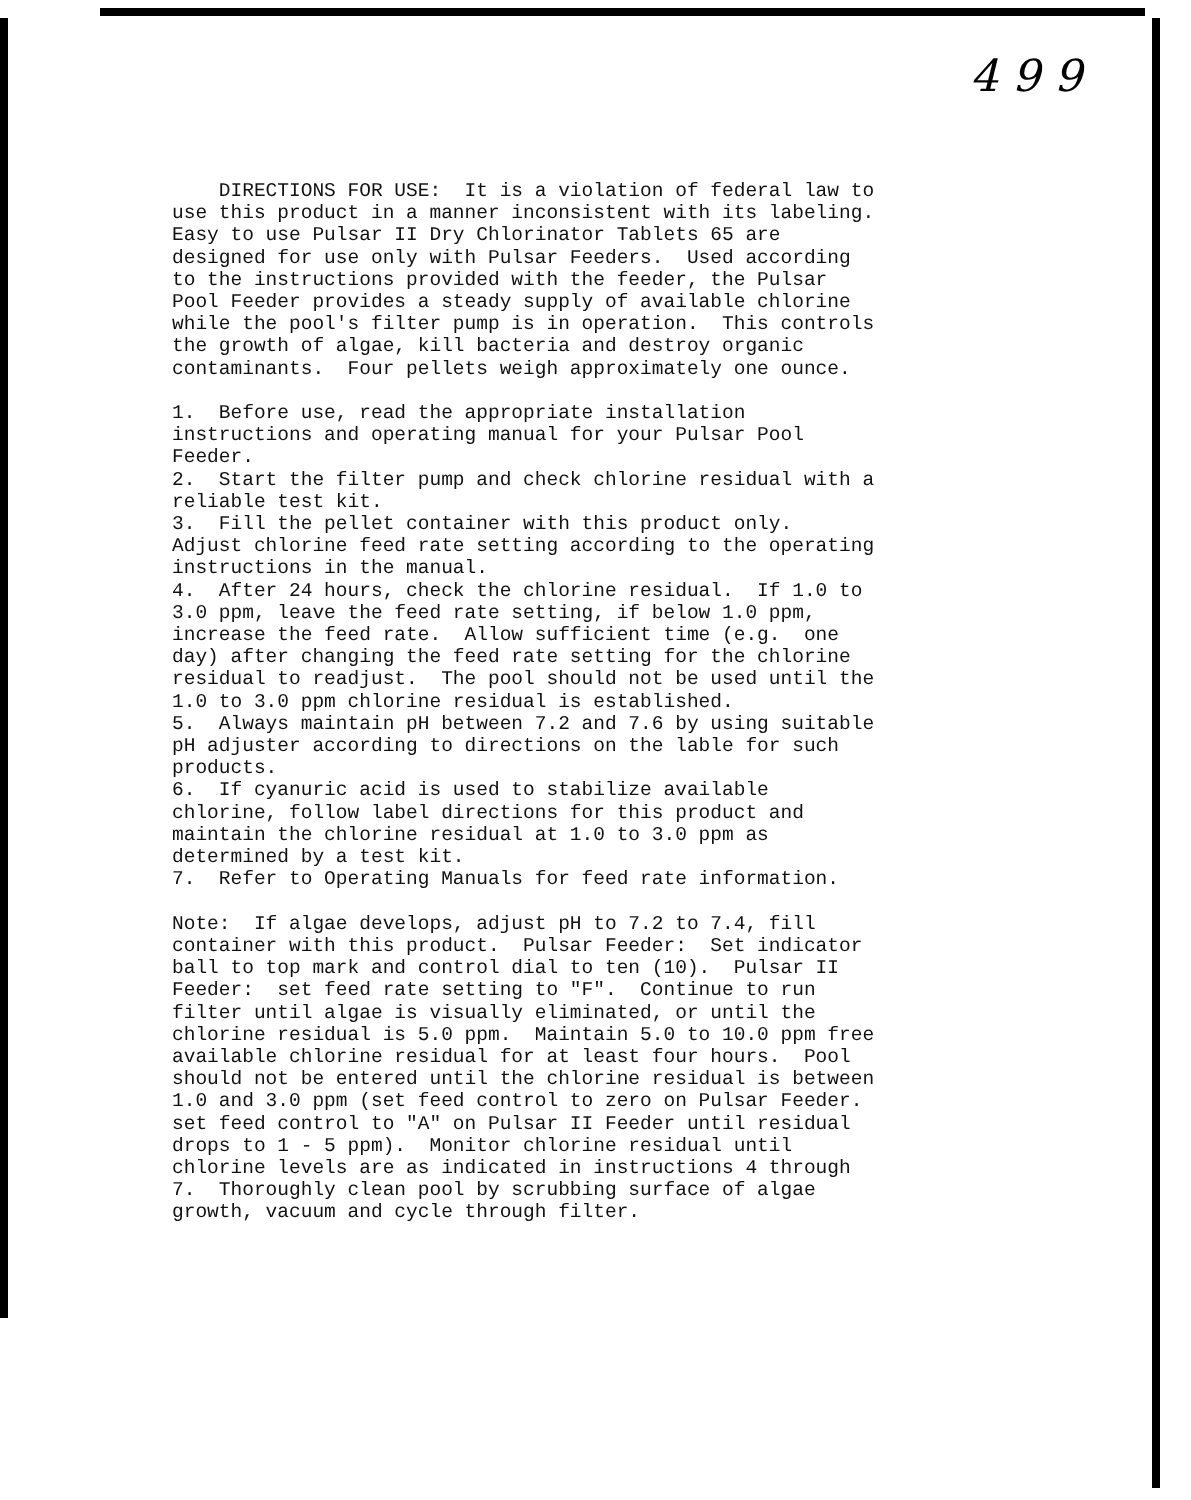4 9 9
DIRECTIONS FOR USE: It is a violation of federal law to use this product in a manner inconsistent with its labeling. Easy to use Pulsar II Dry Chlorinator Tablets 65 are designed for use only with Pulsar Feeders. Used according to the instructions provided with the feeder, the Pulsar Pool Feeder provides a steady supply of available chlorine while the pool's filter pump is in operation. This controls the growth of algae, kill bacteria and destroy organic contaminants. Four pellets weigh approximately one ounce. 1. Before use, read the appropriate installation instructions and operating manual for your Pulsar Pool Feeder. 2. Start the filter pump and check chlorine residual with a reliable test kit. 3. Fill the pellet container with this product only. Adjust chlorine feed rate setting according to the operating instructions in the manual. 4. After 24 hours, check the chlorine residual. If 1.0 to 3.0 ppm, leave the feed rate setting, if below 1.0 ppm, increase the feed rate. Allow sufficient time (e.g. one day) after changing the feed rate setting for the chlorine residual to readjust. The pool should not be used until the 1.0 to 3.0 ppm chlorine residual is established. 5. Always maintain pH between 7.2 and 7.6 by using suitable pH adjuster according to directions on the lable for such products. 6. If cyanuric acid is used to stabilize available chlorine, follow label directions for this product and maintain the chlorine residual at 1.0 to 3.0 ppm as determined by a test kit. 7. Refer to Operating Manuals for feed rate information. Note: If algae develops, adjust pH to 7.2 to 7.4, fill container with this product. Pulsar Feeder: Set indicator ball to top mark and control dial to ten (10). Pulsar II Feeder: set feed rate setting to "F". Continue to run filter until algae is visually eliminated, or until the chlorine residual is 5.0 ppm. Maintain 5.0 to 10.0 ppm free available chlorine residual for at least four hours. Pool should not be entered until the chlorine residual is between 1.0 and 3.0 ppm (set feed control to zero on Pulsar Feeder. set feed control to "A" on Pulsar II Feeder until residual drops to 1 - 5 ppm). Monitor chlorine residual until chlorine levels are as indicated in instructions 4 through 7. Thoroughly clean pool by scrubbing surface of algae growth, vacuum and cycle through filter.